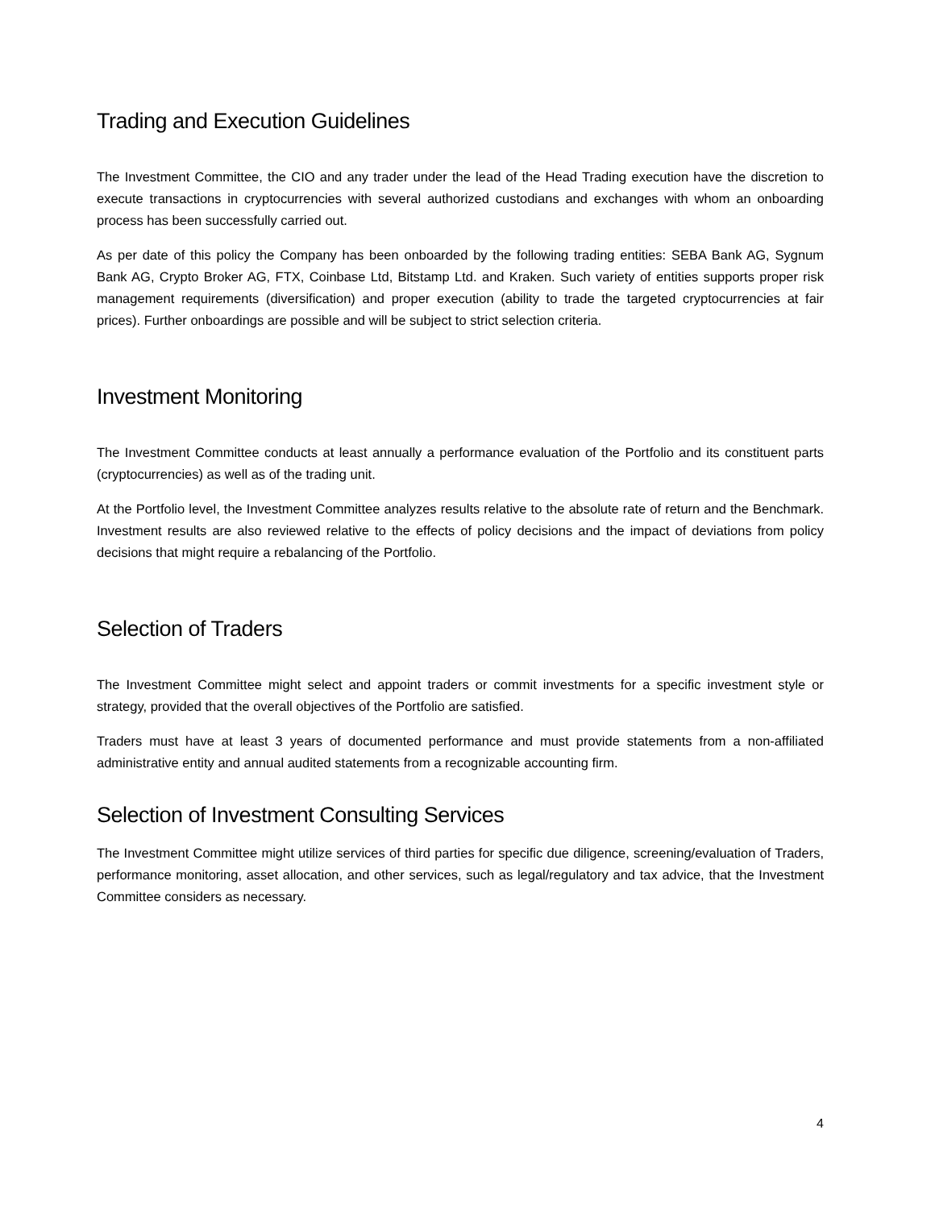Trading and Execution Guidelines
The Investment Committee, the CIO and any trader under the lead of the Head Trading execution have the discretion to execute transactions in cryptocurrencies with several authorized custodians and exchanges with whom an onboarding process has been successfully carried out.
As per date of this policy the Company has been onboarded by the following trading entities: SEBA Bank AG, Sygnum Bank AG, Crypto Broker AG, FTX, Coinbase Ltd, Bitstamp Ltd. and Kraken. Such variety of entities supports proper risk management requirements (diversification) and proper execution (ability to trade the targeted cryptocurrencies at fair prices). Further onboardings are possible and will be subject to strict selection criteria.
Investment Monitoring
The Investment Committee conducts at least annually a performance evaluation of the Portfolio and its constituent parts (cryptocurrencies) as well as of the trading unit.
At the Portfolio level, the Investment Committee analyzes results relative to the absolute rate of return and the Benchmark. Investment results are also reviewed relative to the effects of policy decisions and the impact of deviations from policy decisions that might require a rebalancing of the Portfolio.
Selection of Traders
The Investment Committee might select and appoint traders or commit investments for a specific investment style or strategy, provided that the overall objectives of the Portfolio are satisfied.
Traders must have at least 3 years of documented performance and must provide statements from a non-affiliated administrative entity and annual audited statements from a recognizable accounting firm.
Selection of Investment Consulting Services
The Investment Committee might utilize services of third parties for specific due diligence, screening/evaluation of Traders, performance monitoring, asset allocation, and other services, such as legal/regulatory and tax advice, that the Investment Committee considers as necessary.
4